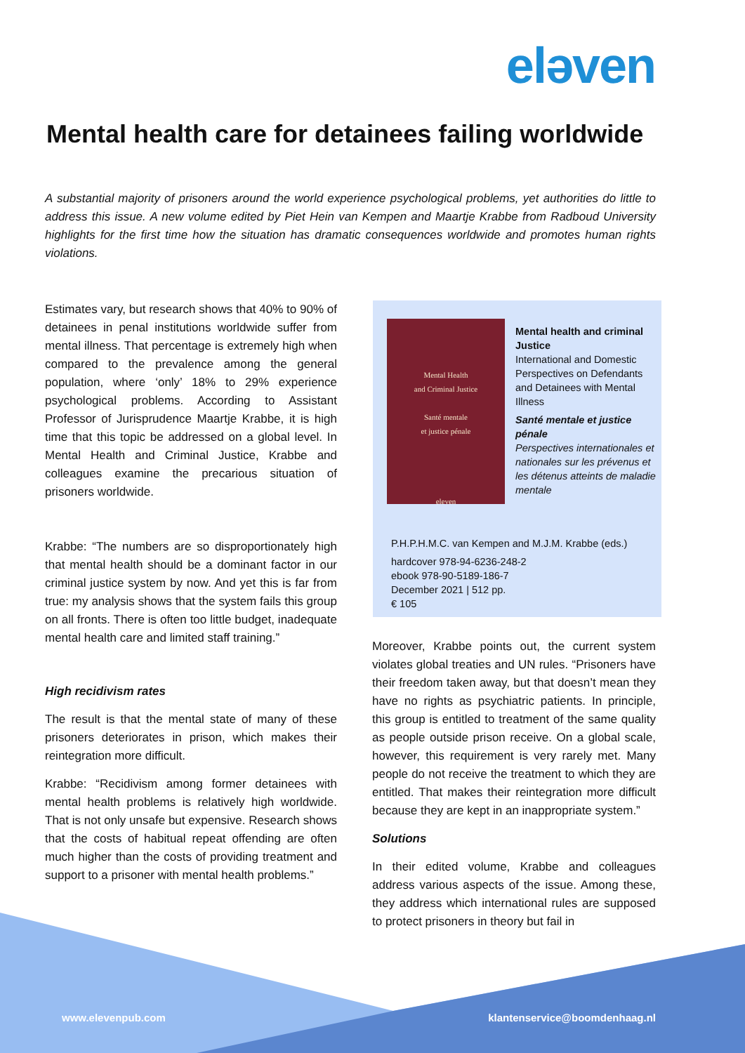eləven
Mental health care for detainees failing worldwide
A substantial majority of prisoners around the world experience psychological problems, yet authorities do little to address this issue. A new volume edited by Piet Hein van Kempen and Maartje Krabbe from Radboud University highlights for the first time how the situation has dramatic consequences worldwide and promotes human rights violations.
Estimates vary, but research shows that 40% to 90% of detainees in penal institutions worldwide suffer from mental illness. That percentage is extremely high when compared to the prevalence among the general population, where ‘only’ 18% to 29% experience psychological problems. According to Assistant Professor of Jurisprudence Maartje Krabbe, it is high time that this topic be addressed on a global level. In Mental Health and Criminal Justice, Krabbe and colleagues examine the precarious situation of prisoners worldwide.
Krabbe: “The numbers are so disproportionately high that mental health should be a dominant factor in our criminal justice system by now. And yet this is far from true: my analysis shows that the system fails this group on all fronts. There is often too little budget, inadequate mental health care and limited staff training.”
High recidivism rates
The result is that the mental state of many of these prisoners deteriorates in prison, which makes their reintegration more difficult.
Krabbe: “Recidivism among former detainees with mental health problems is relatively high worldwide. That is not only unsafe but expensive. Research shows that the costs of habitual repeat offending are often much higher than the costs of providing treatment and support to a prisoner with mental health problems.”
Mental Health
and Criminal Justice
Santé mentale
et justice pénale
eleven
Mental health and criminal Justice
International and Domestic Perspectives on Defendants and Detainees with Mental Illness
Santé mentale et justice pénale
Perspectives internationales et nationales sur les prévenus et les détenus atteints de maladie mentale
P.H.P.H.M.C. van Kempen and M.J.M. Krabbe (eds.)
hardcover 978-94-6236-248-2
ebook 978-90-5189-186-7
December 2021 | 512 pp.
€ 105
Moreover, Krabbe points out, the current system violates global treaties and UN rules. “Prisoners have their freedom taken away, but that doesn’t mean they have no rights as psychiatric patients. In principle, this group is entitled to treatment of the same quality as people outside prison receive. On a global scale, however, this requirement is very rarely met. Many people do not receive the treatment to which they are entitled. That makes their reintegration more difficult because they are kept in an inappropriate system.”
Solutions
In their edited volume, Krabbe and colleagues address various aspects of the issue. Among these, they address which international rules are supposed to protect prisoners in theory but fail in
www.elevenpub.com klantenservice@boomdenhaag.nl